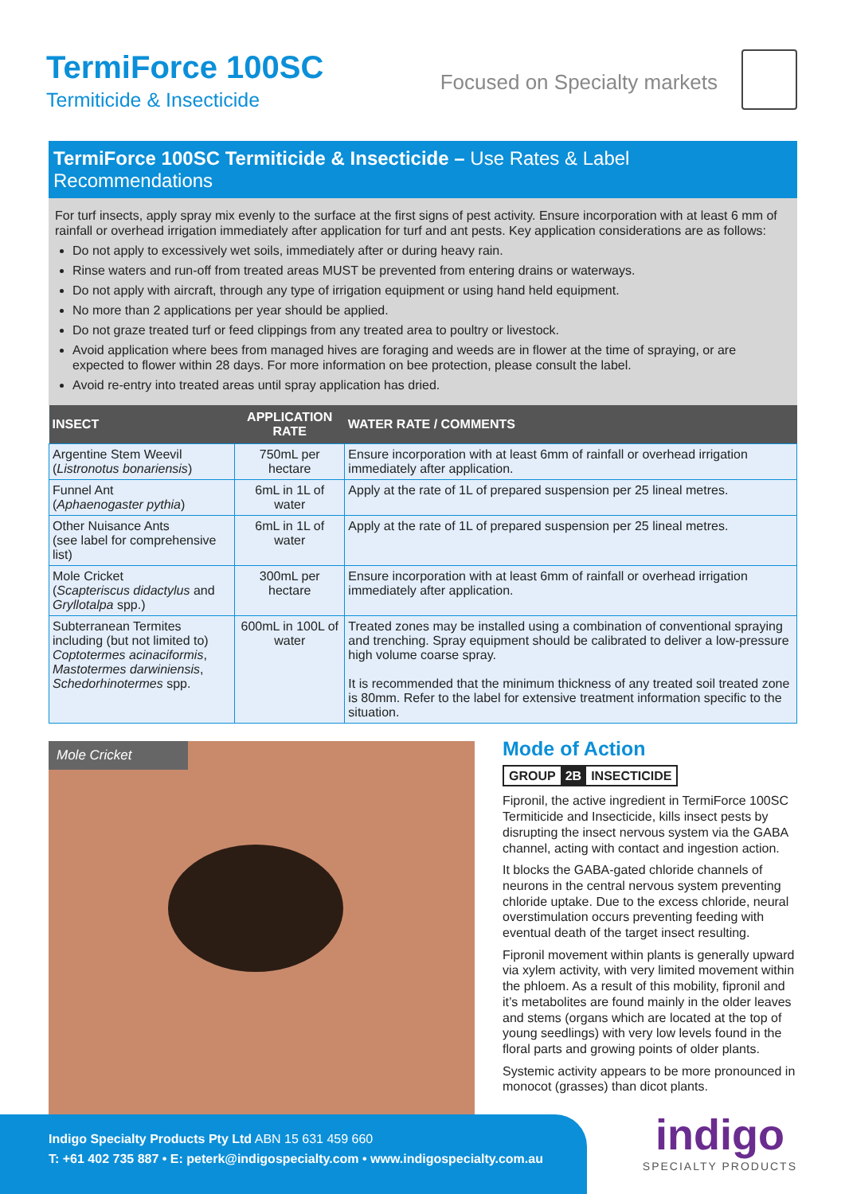TermiForce 100SC
Termiticide & Insecticide
Focused on Specialty markets
TermiForce 100SC Termiticide & Insecticide – Use Rates & Label Recommendations
For turf insects, apply spray mix evenly to the surface at the first signs of pest activity. Ensure incorporation with at least 6 mm of rainfall or overhead irrigation immediately after application for turf and ant pests. Key application considerations are as follows:
Do not apply to excessively wet soils, immediately after or during heavy rain.
Rinse waters and run-off from treated areas MUST be prevented from entering drains or waterways.
Do not apply with aircraft, through any type of irrigation equipment or using hand held equipment.
No more than 2 applications per year should be applied.
Do not graze treated turf or feed clippings from any treated area to poultry or livestock.
Avoid application where bees from managed hives are foraging and weeds are in flower at the time of spraying, or are expected to flower within 28 days. For more information on bee protection, please consult the label.
Avoid re-entry into treated areas until spray application has dried.
| INSECT | APPLICATION RATE | WATER RATE / COMMENTS |
| --- | --- | --- |
| Argentine Stem Weevil ( Listronotus bonariensis ) | 750mL per hectare | Ensure incorporation with at least 6mm of rainfall or overhead irrigation immediately after application. |
| Funnel Ant ( Aphaenogaster pythia ) | 6mL in 1L of water | Apply at the rate of 1L of prepared suspension per 25 lineal metres. |
| Other Nuisance Ants (see label for comprehensive list) | 6mL in 1L of water | Apply at the rate of 1L of prepared suspension per 25 lineal metres. |
| Mole Cricket ( Scapteriscus didactylus and Gryllotalpa spp.) | 300mL per hectare | Ensure incorporation with at least 6mm of rainfall or overhead irrigation immediately after application. |
| Subterranean Termites including (but not limited to) Coptotermes acinaciformis , Mastotermes darwiniensis , Schedorhinotermes spp. | 600mL in 100L of water | Treated zones may be installed using a combination of conventional spraying and trenching. Spray equipment should be calibrated to deliver a low-pressure high volume coarse spray. It is recommended that the minimum thickness of any treated soil treated zone is 80mm. Refer to the label for extensive treatment information specific to the situation. |
Mole Cricket
Mode of Action
GROUP 2B INSECTICIDE
Fipronil, the active ingredient in TermiForce 100SC Termiticide and Insecticide, kills insect pests by disrupting the insect nervous system via the GABA channel, acting with contact and ingestion action.
It blocks the GABA-gated chloride channels of neurons in the central nervous system preventing chloride uptake. Due to the excess chloride, neural overstimulation occurs preventing feeding with eventual death of the target insect resulting.
Fipronil movement within plants is generally upward via xylem activity, with very limited movement within the phloem. As a result of this mobility, fipronil and it’s metabolites are found mainly in the older leaves and stems (organs which are located at the top of young seedlings) with very low levels found in the floral parts and growing points of older plants.
Systemic activity appears to be more pronounced in monocot (grasses) than dicot plants.
Indigo Specialty Products Pty Ltd ABN 15 631 459 660
T: +61 402 735 887 • E: peterk@indigospecialty.com • www.indigospecialty.com.au
indigo
SPECIALTY PRODUCTS